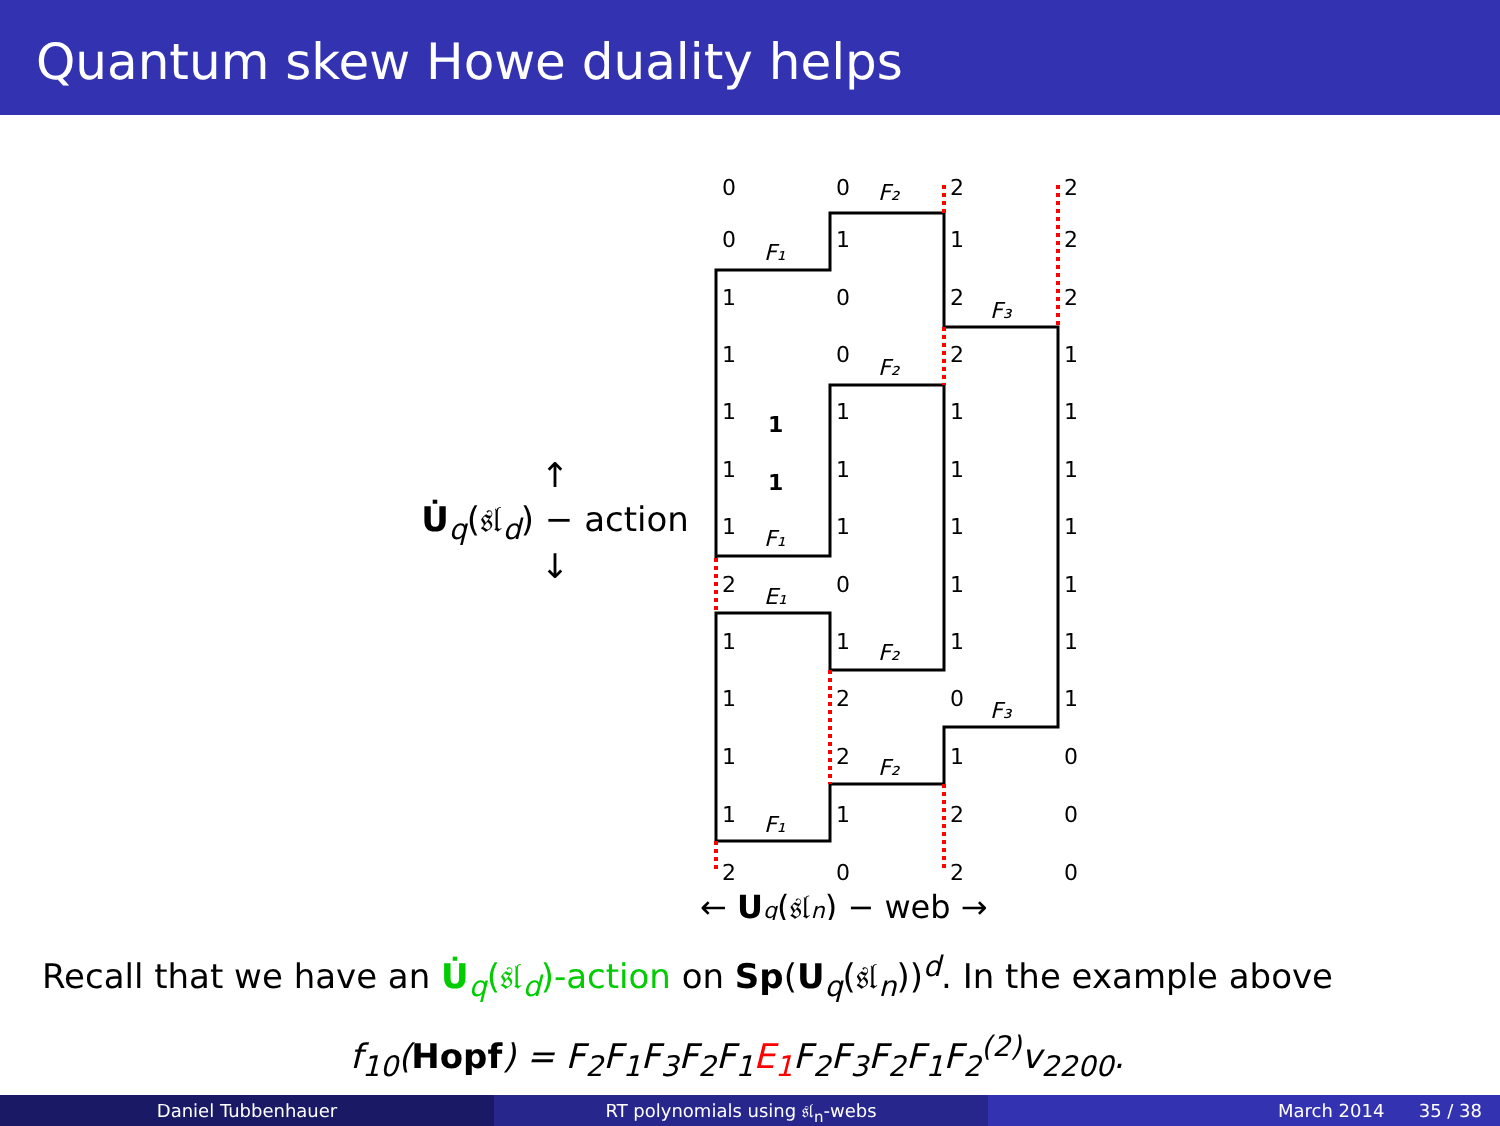Quantum skew Howe duality helps
0
0
2
2
F₂
F₁
0
1
1
2
1
0
2
2
F₃
1
0
2
1
F₂
1
1
1
1
1
1
1
1
1
1
1
1
1
1
F₁
2
0
1
1
E₁
1
1
1
1
F₂
1
2
0
1
F₃
1
2
1
0
F₂
1
1
2
0
F₁
2
0
2
0
← Uq(𝔰𝔩n) − web →
↑
U̇<sub>q</sub>(𝔰𝔩<sub>d</sub>) − action
↓
Recall that we have an U̇<sub>q</sub>(𝔰𝔩<sub>d</sub>)-action on Sp(U<sub>q</sub>(𝔰𝔩<sub>n</sub>))<sup>d</sup>. In the example above
f<sub>10</sub>(Hopf) = F<sub>2</sub>F<sub>1</sub>F<sub>3</sub>F<sub>2</sub>F<sub>1</sub>E<sub>1</sub> F<sub>2</sub>F<sub>3</sub>F<sub>2</sub>F<sub>1</sub>F<sub>2</sub><sup>(2)</sup>v<sub>2200</sub>.
Daniel Tubbenhauer RT polynomials using 𝔰𝔩<sub>n</sub>-webs March 2014 35 / 38